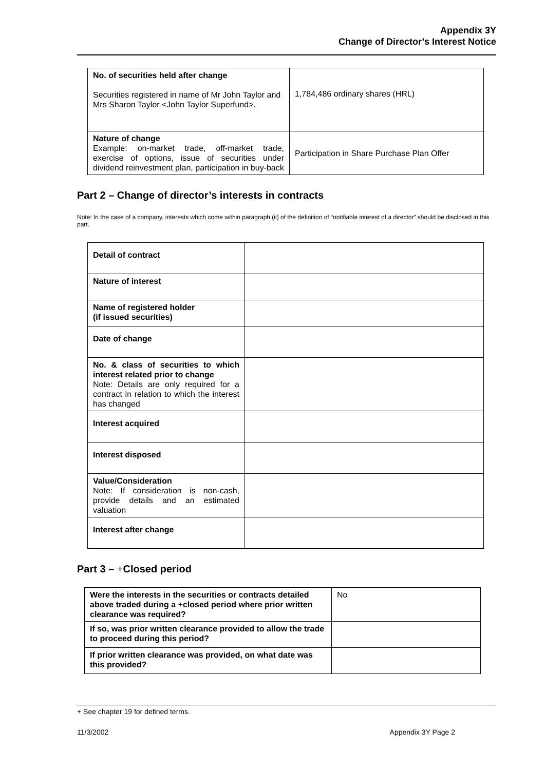Appendix 3Y
Change of Director’s Interest Notice
| No. of securities held after change Securities registered in name of Mr John Taylor and Mrs Sharon Taylor <John Taylor Superfund>. | 1,784,486 ordinary shares (HRL) |
| Nature of change Example: on-market trade, off-market trade, exercise of options, issue of securities under dividend reinvestment plan, participation in buy-back | Participation in Share Purchase Plan Offer |
Part 2 – Change of director’s interests in contracts
Note: In the case of a company, interests which come within paragraph (ii) of the definition of “notifiable interest of a director” should be disclosed in this part.
| Detail of contract | |
| Nature of interest | |
| Name of registered holder (if issued securities) | |
| Date of change | |
| No. & class of securities to which interest related prior to change Note: Details are only required for a contract in relation to which the interest has changed | |
| Interest acquired | |
| Interest disposed | |
| Value/Consideration Note: If consideration is non-cash, provide details and an estimated valuation | |
| Interest after change | |
Part 3 – +Closed period
| Were the interests in the securities or contracts detailed above traded during a + closed period where prior written clearance was required? | No |
| If so, was prior written clearance provided to allow the trade to proceed during this period? | |
| If prior written clearance was provided, on what date was this provided? | |
+ See chapter 19 for defined terms.
11/3/2002 Appendix 3Y Page 2